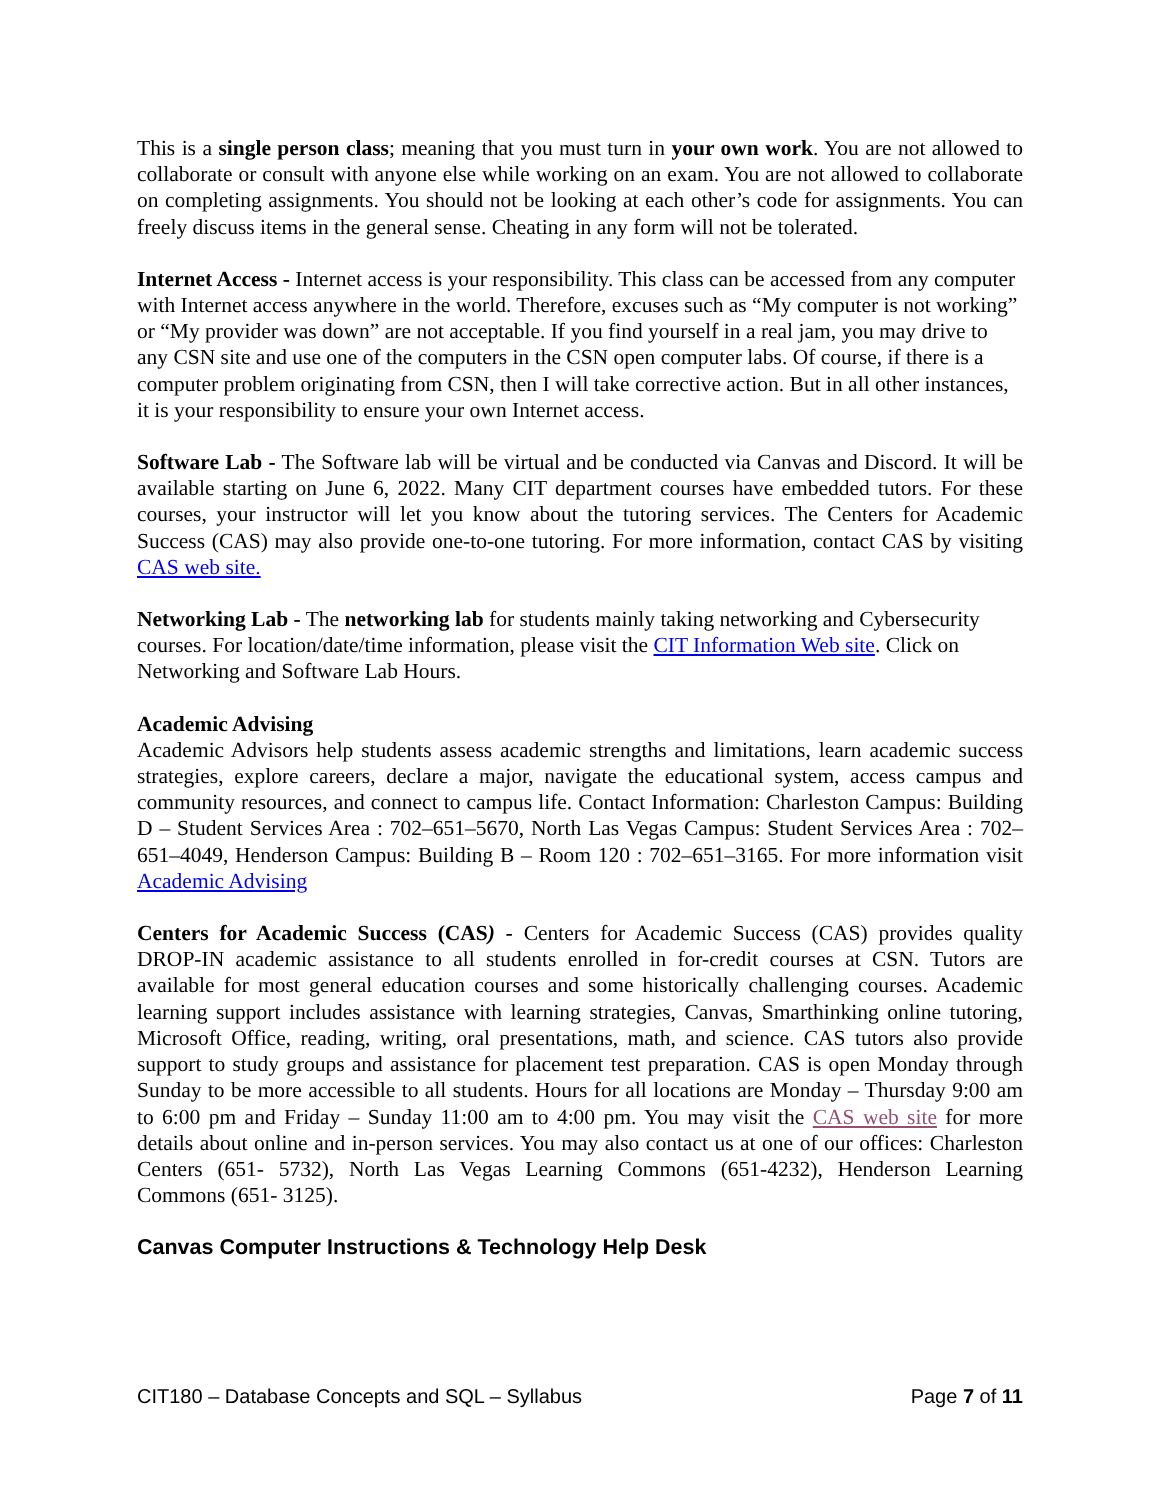This is a single person class; meaning that you must turn in your own work. You are not allowed to collaborate or consult with anyone else while working on an exam. You are not allowed to collaborate on completing assignments. You should not be looking at each other’s code for assignments. You can freely discuss items in the general sense. Cheating in any form will not be tolerated.
Internet Access - Internet access is your responsibility. This class can be accessed from any computer with Internet access anywhere in the world. Therefore, excuses such as “My computer is not working” or “My provider was down” are not acceptable. If you find yourself in a real jam, you may drive to any CSN site and use one of the computers in the CSN open computer labs. Of course, if there is a computer problem originating from CSN, then I will take corrective action. But in all other instances, it is your responsibility to ensure your own Internet access.
Software Lab - The Software lab will be virtual and be conducted via Canvas and Discord. It will be available starting on June 6, 2022. Many CIT department courses have embedded tutors. For these courses, your instructor will let you know about the tutoring services. The Centers for Academic Success (CAS) may also provide one-to-one tutoring. For more information, contact CAS by visiting CAS web site.
Networking Lab - The networking lab for students mainly taking networking and Cybersecurity courses. For location/date/time information, please visit the CIT Information Web site. Click on Networking and Software Lab Hours.
Academic Advising
Academic Advisors help students assess academic strengths and limitations, learn academic success strategies, explore careers, declare a major, navigate the educational system, access campus and community resources, and connect to campus life. Contact Information: Charleston Campus: Building D – Student Services Area : 702–651–5670, North Las Vegas Campus: Student Services Area : 702–651–4049, Henderson Campus: Building B – Room 120 : 702–651–3165. For more information visit Academic Advising
Centers for Academic Success (CAS) - Centers for Academic Success (CAS) provides quality DROP-IN academic assistance to all students enrolled in for-credit courses at CSN. Tutors are available for most general education courses and some historically challenging courses. Academic learning support includes assistance with learning strategies, Canvas, Smarthinking online tutoring, Microsoft Office, reading, writing, oral presentations, math, and science. CAS tutors also provide support to study groups and assistance for placement test preparation. CAS is open Monday through Sunday to be more accessible to all students. Hours for all locations are Monday – Thursday 9:00 am to 6:00 pm and Friday – Sunday 11:00 am to 4:00 pm. You may visit the CAS web site for more details about online and in-person services. You may also contact us at one of our offices: Charleston Centers (651- 5732), North Las Vegas Learning Commons (651-4232), Henderson Learning Commons (651- 3125).
Canvas Computer Instructions & Technology Help Desk
CIT180 – Database Concepts and SQL – Syllabus Page 7 of 11